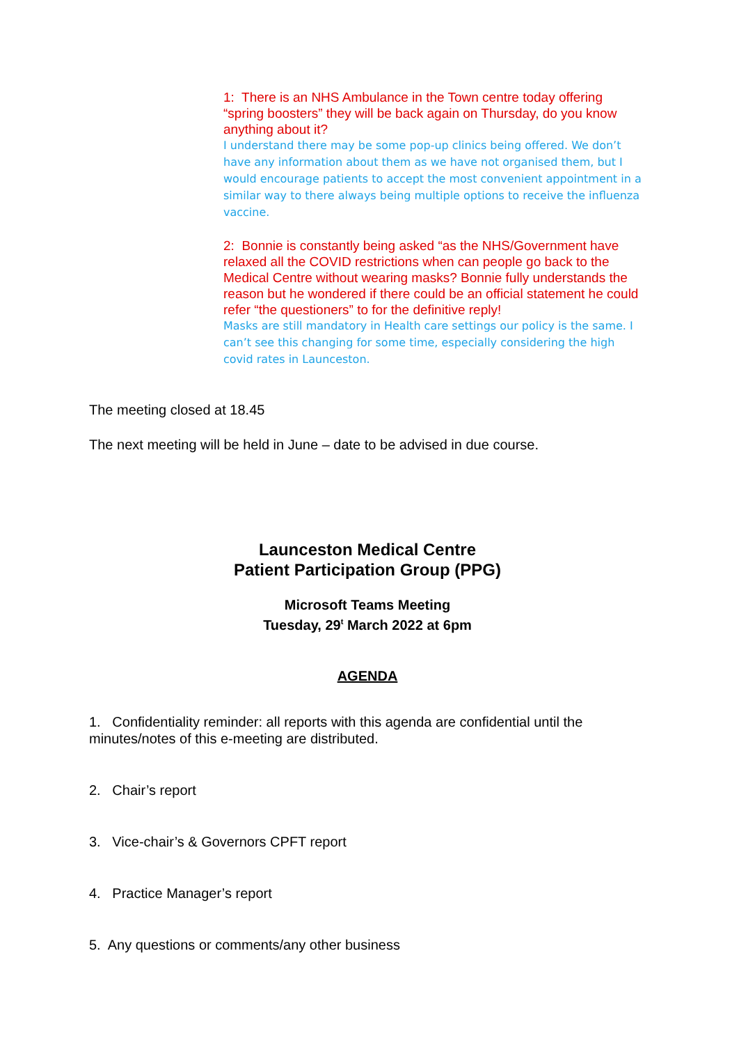1: There is an NHS Ambulance in the Town centre today offering “spring boosters” they will be back again on Thursday, do you know anything about it?
I understand there may be some pop-up clinics being offered. We don’t have any information about them as we have not organised them, but I would encourage patients to accept the most convenient appointment in a similar way to there always being multiple options to receive the influenza vaccine.
2: Bonnie is constantly being asked “as the NHS/Government have relaxed all the COVID restrictions when can people go back to the Medical Centre without wearing masks? Bonnie fully understands the reason but he wondered if there could be an official statement he could refer “the questioners” to for the definitive reply!
Masks are still mandatory in Health care settings our policy is the same. I can’t see this changing for some time, especially considering the high covid rates in Launceston.
The meeting closed at 18.45
The next meeting will be held in June – date to be advised in due course.
Launceston Medical Centre
Patient Participation Group (PPG)
Microsoft Teams Meeting
Tuesday, 29<sup>t</sup> March 2022 at 6pm
AGENDA
1. Confidentiality reminder: all reports with this agenda are confidential until the minutes/notes of this e-meeting are distributed.
2. Chair’s report
3. Vice-chair’s & Governors CPFT report
4. Practice Manager’s report
5. Any questions or comments/any other business